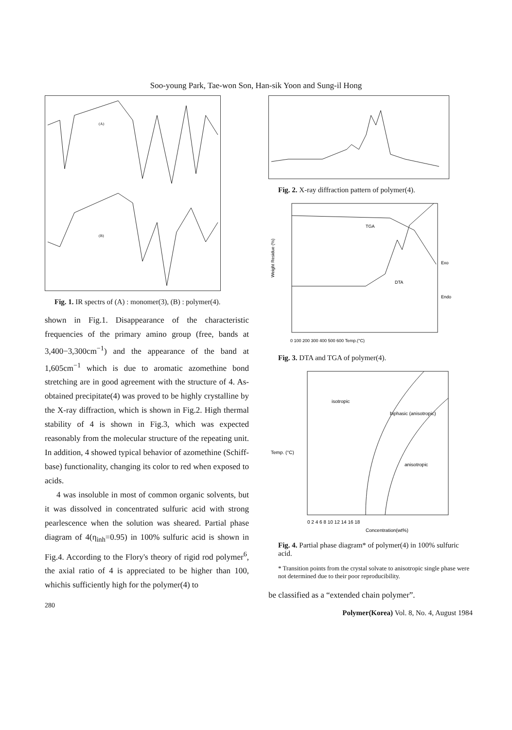Soo-young Park, Tae-won Son, Han-sik Yoon and Sung-il Hong
(A)
(B)
Fig. 1. IR spectrs of (A) : monomer(3), (B) : polymer(4).
shown in Fig.1. Disappearance of the characteristic frequencies of the primary amino group (free, bands at 3,400−3,300cm<sup>−1</sup>) and the appearance of the band at 1,605cm<sup>−1</sup> which is due to aromatic azomethine bond stretching are in good agreement with the structure of 4. As-obtained precipitate(4) was proved to be highly crystalline by the X-ray diffraction, which is shown in Fig.2. High thermal stability of 4 is shown in Fig.3, which was expected reasonably from the molecular structure of the repeating unit. In addition, 4 showed typical behavior of azomethine (Schiff-base) functionality, changing its color to red when exposed to acids.
4 was insoluble in most of common organic solvents, but it was dissolved in concentrated sulfuric acid with strong pearlescence when the solution was sheared. Partial phase diagram of 4(η<sub>inh</sub>=0.95) in 100% sulfuric acid is shown in Fig.4. According to the Flory's theory of rigid rod polymer<sup>6</sup>, the axial ratio of 4 is appreciated to be higher than 100, whichis sufficiently high for the polymer(4) to
280
Fig. 2. X-ray diffraction pattern of polymer(4).
TGA
DTA
Exo
Endo
Weight Residue (%)
0 100 200 300 400 500 600 Temp.(°C)
Fig. 3. DTA and TGA of polymer(4).
Temp. (°C)
isotropic
biphasic (anisotropic)
anisotropic
0 2 4 6 8 10 12 14 16 18
Concentration(wt%)
Fig. 4. Partial phase diagram* of polymer(4) in 100% sulfuric acid.
* Transition points from the crystal solvate to anisotropic single phase were not determined due to their poor reproducibility.
be classified as a “extended chain polymer”.
Polymer(Korea) Vol. 8, No. 4, August 1984